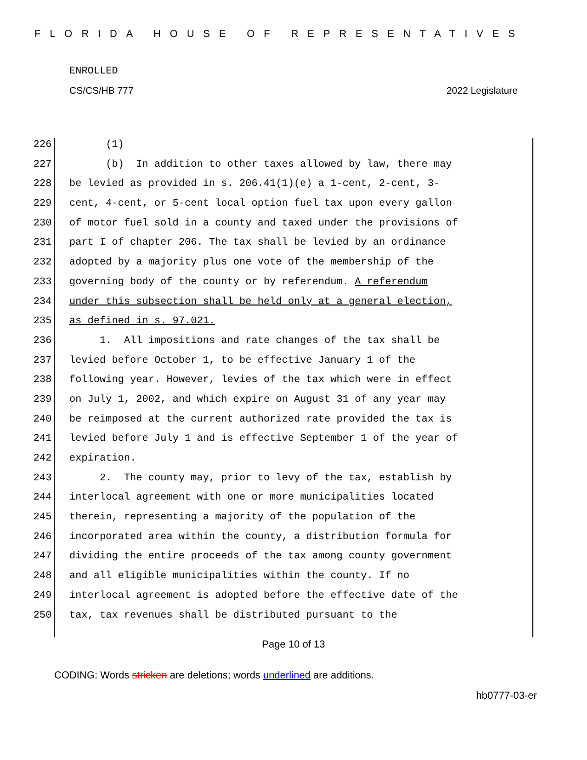FLORIDA HOUSE OF REPRESENTATIVES
ENROLLED
CS/CS/HB 777 2022 Legislature
226 (1)
227 (b) In addition to other taxes allowed by law, there may
228 be levied as provided in s. 206.41(1)(e) a 1-cent, 2-cent, 3-
229 cent, 4-cent, or 5-cent local option fuel tax upon every gallon
230 of motor fuel sold in a county and taxed under the provisions of
231 part I of chapter 206. The tax shall be levied by an ordinance
232 adopted by a majority plus one vote of the membership of the
233 governing body of the county or by referendum. A referendum
234 under this subsection shall be held only at a general election,
235 as defined in s. 97.021.
236 1. All impositions and rate changes of the tax shall be
237 levied before October 1, to be effective January 1 of the
238 following year. However, levies of the tax which were in effect
239 on July 1, 2002, and which expire on August 31 of any year may
240 be reimposed at the current authorized rate provided the tax is
241 levied before July 1 and is effective September 1 of the year of
242 expiration.
243 2. The county may, prior to levy of the tax, establish by
244 interlocal agreement with one or more municipalities located
245 therein, representing a majority of the population of the
246 incorporated area within the county, a distribution formula for
247 dividing the entire proceeds of the tax among county government
248 and all eligible municipalities within the county. If no
249 interlocal agreement is adopted before the effective date of the
250 tax, tax revenues shall be distributed pursuant to the
Page 10 of 13
CODING: Words stricken are deletions; words underlined are additions.
hb0777-03-er